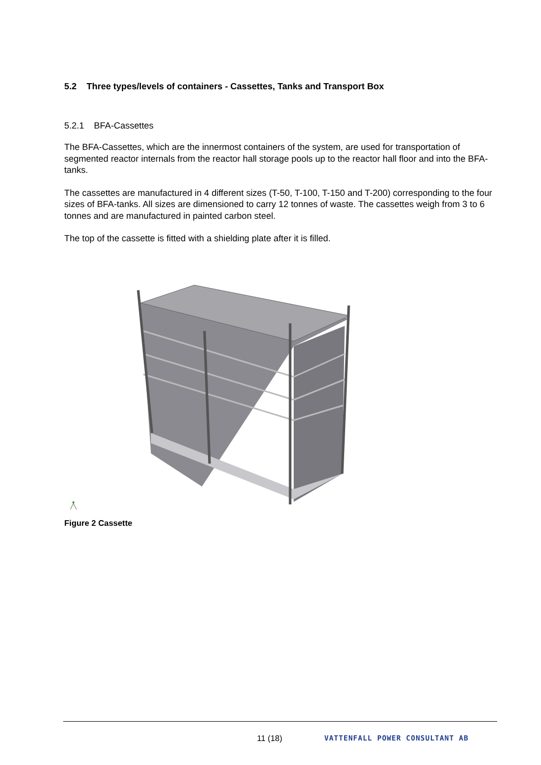5.2 Three types/levels of containers - Cassettes, Tanks and Transport Box
5.2.1 BFA-Cassettes
The BFA-Cassettes, which are the innermost containers of the system, are used for transportation of segmented reactor internals from the reactor hall storage pools up to the reactor hall floor and into the BFA-tanks.
The cassettes are manufactured in 4 different sizes (T-50, T-100, T-150 and T-200) corresponding to the four sizes of BFA-tanks. All sizes are dimensioned to carry 12 tonnes of waste. The cassettes weigh from 3 to 6 tonnes and are manufactured in painted carbon steel.
The top of the cassette is fitted with a shielding plate after it is filled.
Figure 2 Cassette
11 (18) VATTENFALL POWER CONSULTANT AB